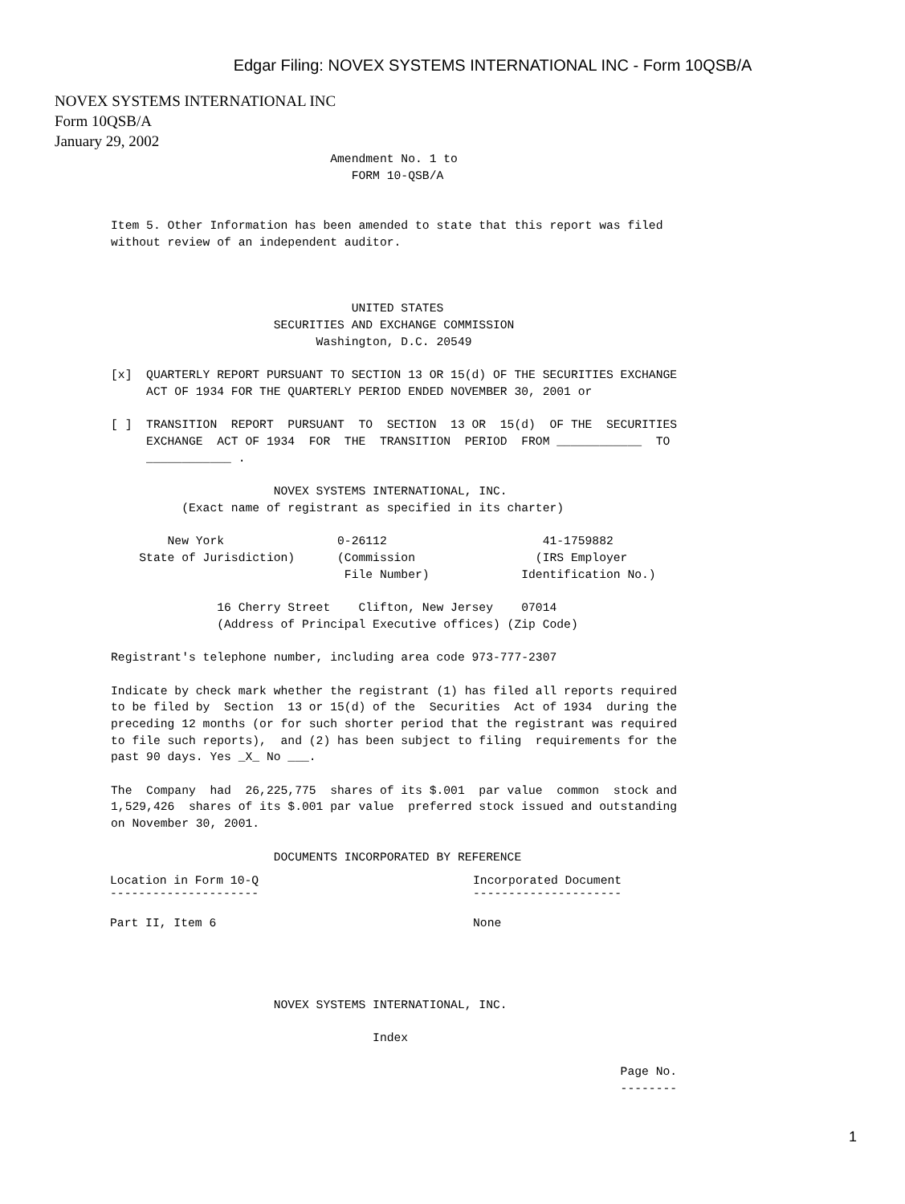Edgar Filing: NOVEX SYSTEMS INTERNATIONAL INC - Form 10QSB/A
NOVEX SYSTEMS INTERNATIONAL INC
Form 10QSB/A
January 29, 2002
                               Amendment No. 1 to
                                  FORM 10-QSB/A


Item 5. Other Information has been amended to state that this report was filed
without review of an independent auditor.



                                  UNITED STATES
                       SECURITIES AND EXCHANGE COMMISSION
                             Washington, D.C. 20549

[x]  QUARTERLY REPORT PURSUANT TO SECTION 13 OR 15(d) OF THE SECURITIES EXCHANGE
     ACT OF 1934 FOR THE QUARTERLY PERIOD ENDED NOVEMBER 30, 2001 or

[ ]  TRANSITION  REPORT  PURSUANT  TO  SECTION  13 OR  15(d)  OF THE  SECURITIES
     EXCHANGE  ACT OF 1934  FOR  THE  TRANSITION  PERIOD  FROM ____________  TO
     ____________ .

                       NOVEX SYSTEMS INTERNATIONAL, INC.
          (Exact name of registrant as specified in its charter)

        New York                0-26112                      41-1759882
    State of Jurisdiction)      (Commission                 (IRS Employer
                                 File Number)             Identification No.)

               16 Cherry Street    Clifton, New Jersey    07014
               (Address of Principal Executive offices) (Zip Code)

Registrant's telephone number, including area code 973-777-2307

Indicate by check mark whether the registrant (1) has filed all reports required
to be filed by  Section  13 or 15(d) of the  Securities  Act of 1934  during the
preceding 12 months (or for such shorter period that the registrant was required
to file such reports),  and (2) has been subject to filing  requirements for the
past 90 days. Yes _X_ No ___.

The  Company  had  26,225,775  shares of its $.001  par value  common  stock and
1,529,426  shares of its $.001 par value  preferred stock issued and outstanding
on November 30, 2001.

                       DOCUMENTS INCORPORATED BY REFERENCE
| Location in Form 10-Q --------------------- | Incorporated Document --------------------- |
| --- | --- |
| Part II, Item 6 | None |
                       NOVEX SYSTEMS INTERNATIONAL, INC.

                                     Index

                                                                        Page No.
                                                                        --------
1